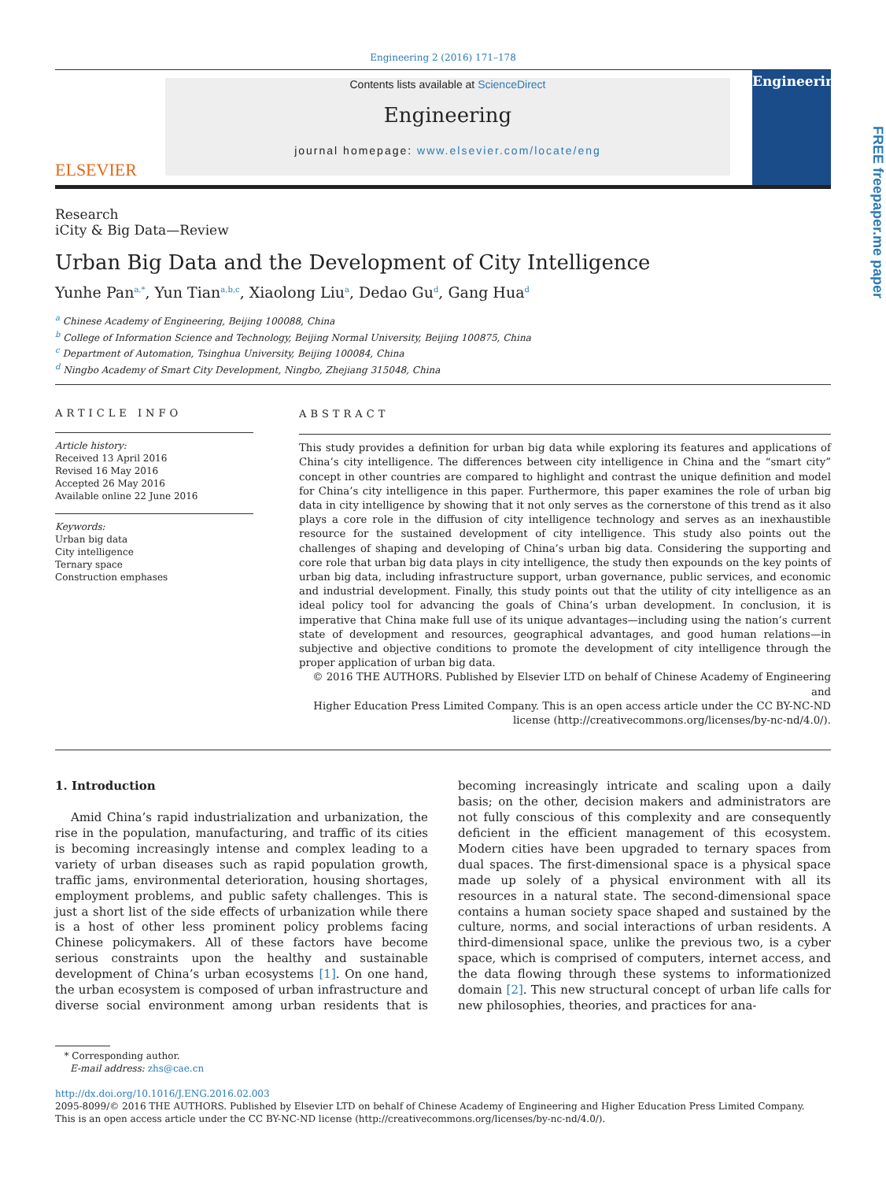Engineering 2 (2016) 171–178
ELSEVIER
Contents lists available at ScienceDirect
Engineering
journal homepage: www.elsevier.com/locate/eng
Engineering
FREE freepaper.me paper
Research
iCity & Big Data—Review
Urban Big Data and the Development of City Intelligence
Yunhe Pan<sup>a,*</sup>, Yun Tian<sup>a,b,c</sup>, Xiaolong Liu<sup>a</sup>, Dedao Gu<sup>d</sup>, Gang Hua<sup>d</sup>
<sup>a</sup> Chinese Academy of Engineering, Beijing 100088, China
<sup>b</sup> College of Information Science and Technology, Beijing Normal University, Beijing 100875, China
<sup>c</sup> Department of Automation, Tsinghua University, Beijing 100084, China
<sup>d</sup> Ningbo Academy of Smart City Development, Ningbo, Zhejiang 315048, China
ARTICLE INFO
Article history:
Received 13 April 2016
Revised 16 May 2016
Accepted 26 May 2016
Available online 22 June 2016
Keywords:
Urban big data
City intelligence
Ternary space
Construction emphases
ABSTRACT
This study provides a definition for urban big data while exploring its features and applications of China’s city intelligence. The differences between city intelligence in China and the “smart city” concept in other countries are compared to highlight and contrast the unique definition and model for China’s city intelligence in this paper. Furthermore, this paper examines the role of urban big data in city intelligence by showing that it not only serves as the cornerstone of this trend as it also plays a core role in the diffusion of city intelligence technology and serves as an inexhaustible resource for the sustained development of city intelligence. This study also points out the challenges of shaping and developing of China’s urban big data. Considering the supporting and core role that urban big data plays in city intelligence, the study then expounds on the key points of urban big data, including infrastructure support, urban governance, public services, and economic and industrial development. Finally, this study points out that the utility of city intelligence as an ideal policy tool for advancing the goals of China’s urban development. In conclusion, it is imperative that China make full use of its unique advantages—including using the nation’s current state of development and resources, geographical advantages, and good human relations—in subjective and objective conditions to promote the development of city intelligence through the proper application of urban big data.
© 2016 THE AUTHORS. Published by Elsevier LTD on behalf of Chinese Academy of Engineering and
Higher Education Press Limited Company. This is an open access article under the CC BY-NC-ND
license (http://creativecommons.org/licenses/by-nc-nd/4.0/).
1. Introduction
Amid China’s rapid industrialization and urbanization, the rise in the population, manufacturing, and traffic of its cities is becoming increasingly intense and complex leading to a variety of urban diseases such as rapid population growth, traffic jams, environmental deterioration, housing shortages, employment problems, and public safety challenges. This is just a short list of the side effects of urbanization while there is a host of other less prominent policy problems facing Chinese policymakers. All of these factors have become serious constraints upon the healthy and sustainable development of China’s urban ecosystems [1]. On one hand, the urban ecosystem is composed of urban infrastructure and diverse social environment among urban residents that is becoming increasingly intricate and scaling upon a daily basis; on the other, decision makers and administrators are not fully conscious of this complexity and are consequently deficient in the efficient management of this ecosystem. Modern cities have been upgraded to ternary spaces from dual spaces. The first-dimensional space is a physical space made up solely of a physical environment with all its resources in a natural state. The second-dimensional space contains a human society space shaped and sustained by the culture, norms, and social interactions of urban residents. A third-dimensional space, unlike the previous two, is a cyber space, which is comprised of computers, internet access, and the data flowing through these systems to informationized domain [2]. This new structural concept of urban life calls for new philosophies, theories, and practices for ana-
* Corresponding author.
E-mail address: zhs@cae.cn
http://dx.doi.org/10.1016/J.ENG.2016.02.003
2095-8099/© 2016 THE AUTHORS. Published by Elsevier LTD on behalf of Chinese Academy of Engineering and Higher Education Press Limited Company.
This is an open access article under the CC BY-NC-ND license (http://creativecommons.org/licenses/by-nc-nd/4.0/).